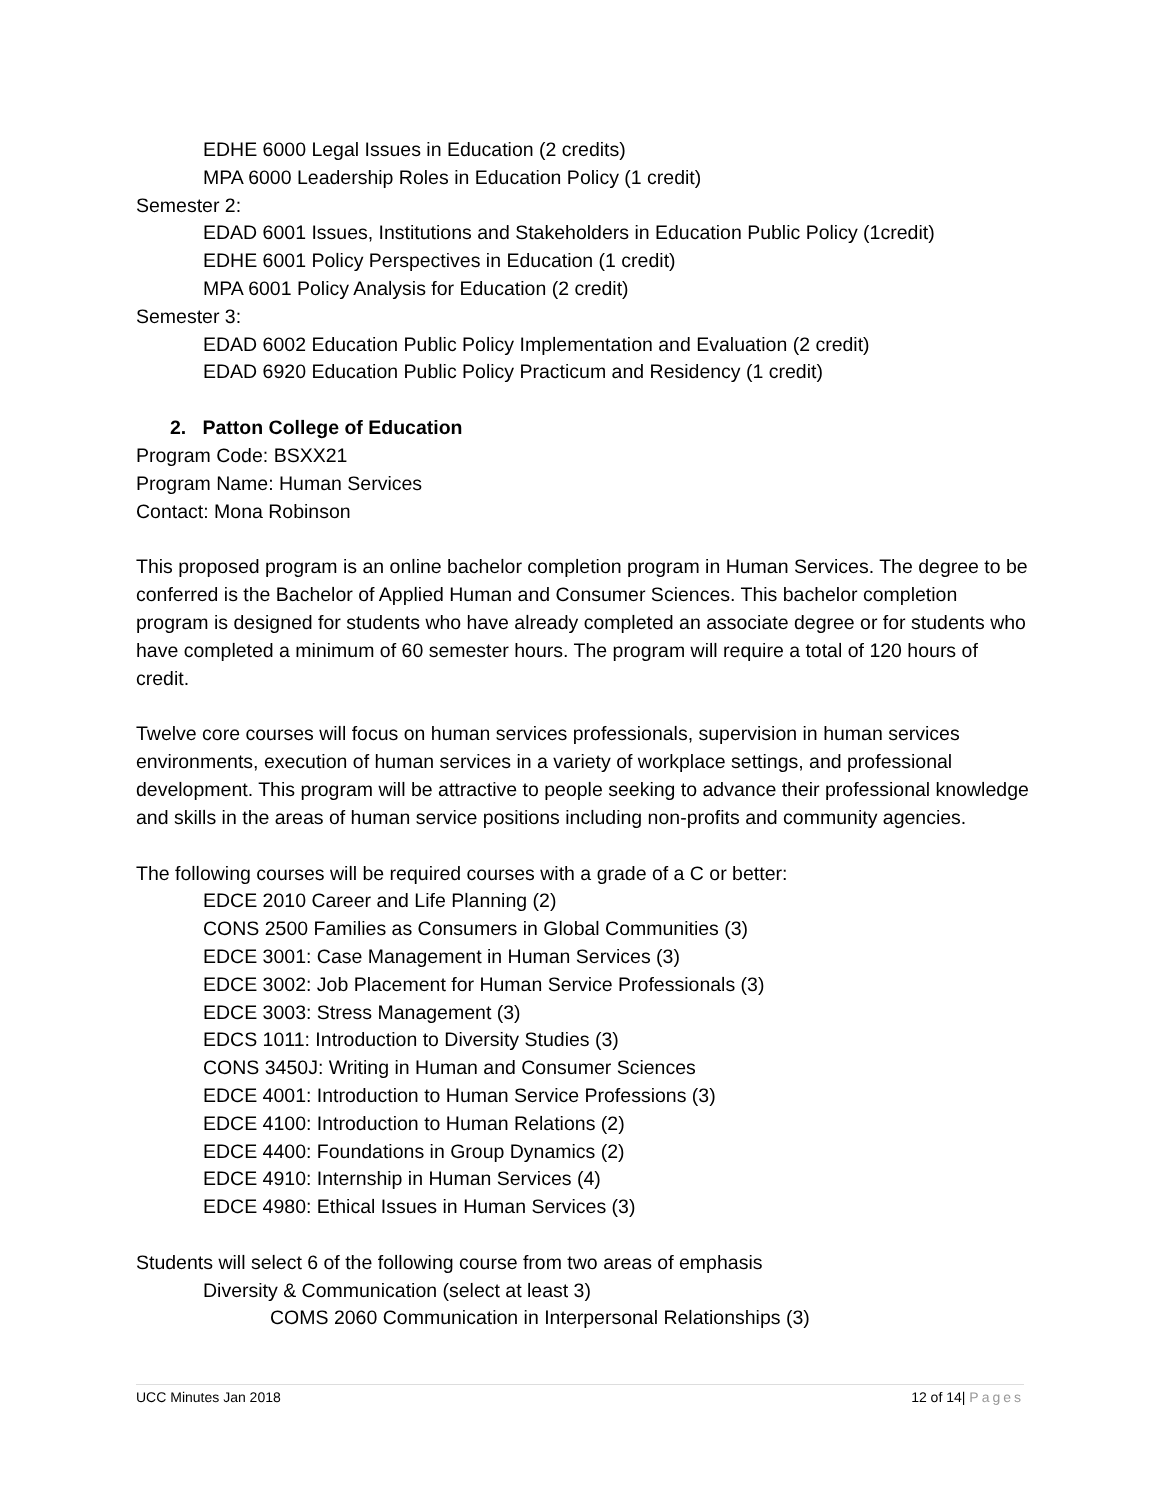EDHE 6000 Legal Issues in Education (2 credits)
MPA 6000 Leadership Roles in Education Policy (1 credit)
Semester 2:
EDAD 6001 Issues, Institutions and Stakeholders in Education Public Policy (1credit)
EDHE 6001 Policy Perspectives in Education (1 credit)
MPA 6001 Policy Analysis for Education (2 credit)
Semester 3:
EDAD 6002 Education Public Policy Implementation and Evaluation (2 credit)
EDAD 6920 Education Public Policy Practicum and Residency (1 credit)
2. Patton College of Education
Program Code: BSXX21
Program Name: Human Services
Contact: Mona Robinson
This proposed program is an online bachelor completion program in Human Services. The degree to be conferred is the Bachelor of Applied Human and Consumer Sciences. This bachelor completion program is designed for students who have already completed an associate degree or for students who have completed a minimum of 60 semester hours. The program will require a total of 120 hours of credit.
Twelve core courses will focus on human services professionals, supervision in human services environments, execution of human services in a variety of workplace settings, and professional development. This program will be attractive to people seeking to advance their professional knowledge and skills in the areas of human service positions including non-profits and community agencies.
The following courses will be required courses with a grade of a C or better:
EDCE 2010 Career and Life Planning (2)
CONS 2500 Families as Consumers in Global Communities (3)
EDCE 3001: Case Management in Human Services (3)
EDCE 3002: Job Placement for Human Service Professionals (3)
EDCE 3003: Stress Management (3)
EDCS 1011: Introduction to Diversity Studies (3)
CONS 3450J: Writing in Human and Consumer Sciences
EDCE 4001: Introduction to Human Service Professions (3)
EDCE 4100: Introduction to Human Relations (2)
EDCE 4400: Foundations in Group Dynamics (2)
EDCE 4910: Internship in Human Services (4)
EDCE 4980: Ethical Issues in Human Services (3)
Students will select 6 of the following course from two areas of emphasis
Diversity & Communication (select at least 3)
COMS 2060 Communication in Interpersonal Relationships (3)
UCC Minutes Jan 2018 12 of 14| Pages